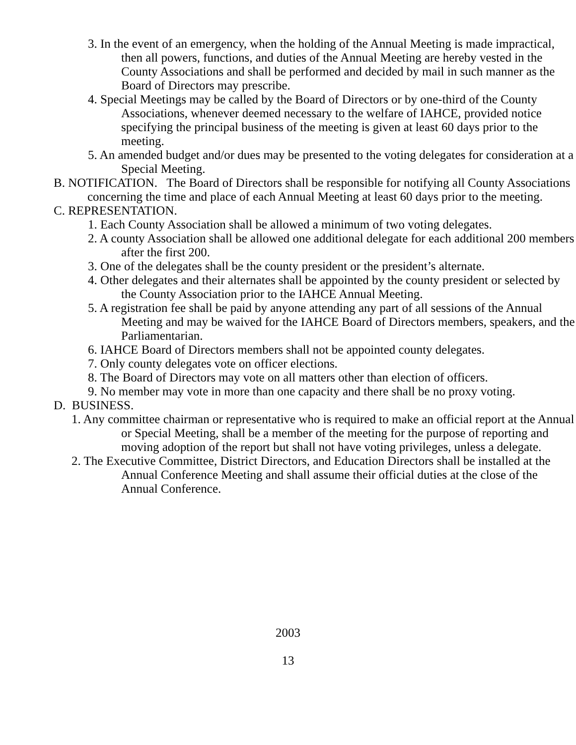3. In the event of an emergency, when the holding of the Annual Meeting is made impractical, then all powers, functions, and duties of the Annual Meeting are hereby vested in the County Associations and shall be performed and decided by mail in such manner as the Board of Directors may prescribe.
4. Special Meetings may be called by the Board of Directors or by one-third of the County Associations, whenever deemed necessary to the welfare of IAHCE, provided notice specifying the principal business of the meeting is given at least 60 days prior to the meeting.
5. An amended budget and/or dues may be presented to the voting delegates for consideration at a Special Meeting.
B. NOTIFICATION. The Board of Directors shall be responsible for notifying all County Associations concerning the time and place of each Annual Meeting at least 60 days prior to the meeting.
C. REPRESENTATION.
1. Each County Association shall be allowed a minimum of two voting delegates.
2. A county Association shall be allowed one additional delegate for each additional 200 members after the first 200.
3. One of the delegates shall be the county president or the president’s alternate.
4. Other delegates and their alternates shall be appointed by the county president or selected by the County Association prior to the IAHCE Annual Meeting.
5. A registration fee shall be paid by anyone attending any part of all sessions of the Annual Meeting and may be waived for the IAHCE Board of Directors members, speakers, and the Parliamentarian.
6. IAHCE Board of Directors members shall not be appointed county delegates.
7. Only county delegates vote on officer elections.
8. The Board of Directors may vote on all matters other than election of officers.
9. No member may vote in more than one capacity and there shall be no proxy voting.
D. BUSINESS.
1. Any committee chairman or representative who is required to make an official report at the Annual or Special Meeting, shall be a member of the meeting for the purpose of reporting and moving adoption of the report but shall not have voting privileges, unless a delegate.
2. The Executive Committee, District Directors, and Education Directors shall be installed at the Annual Conference Meeting and shall assume their official duties at the close of the Annual Conference.
2003
13